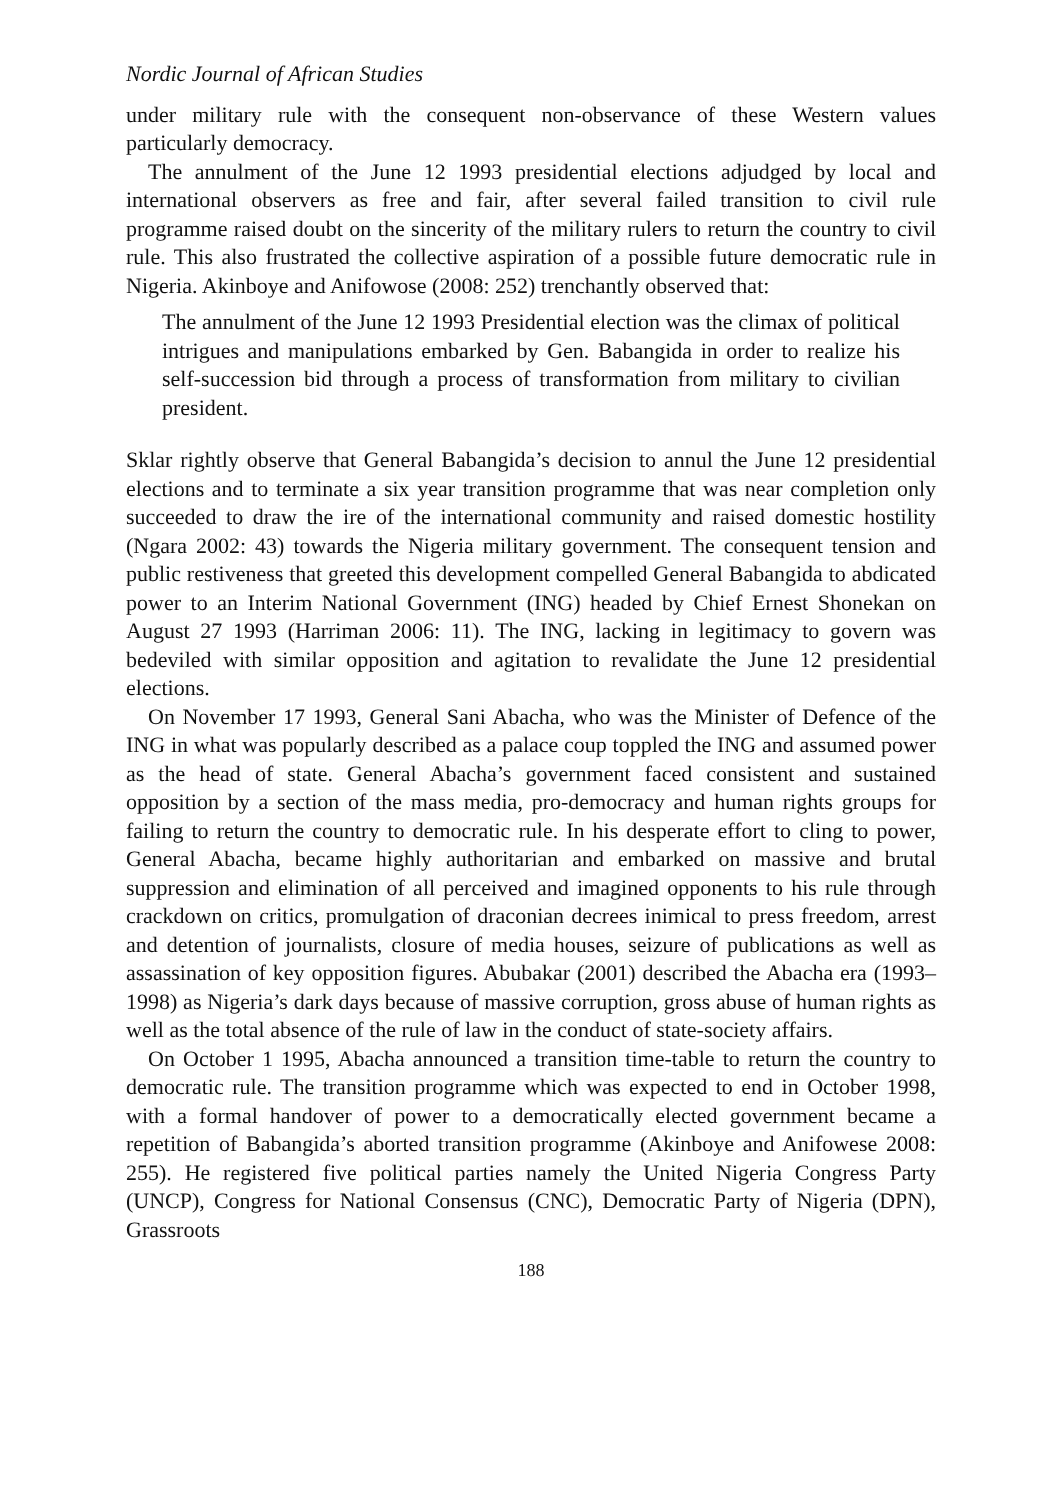Nordic Journal of African Studies
under military rule with the consequent non-observance of these Western values particularly democracy.
The annulment of the June 12 1993 presidential elections adjudged by local and international observers as free and fair, after several failed transition to civil rule programme raised doubt on the sincerity of the military rulers to return the country to civil rule. This also frustrated the collective aspiration of a possible future democratic rule in Nigeria. Akinboye and Anifowose (2008: 252) trenchantly observed that:
The annulment of the June 12 1993 Presidential election was the climax of political intrigues and manipulations embarked by Gen. Babangida in order to realize his self-succession bid through a process of transformation from military to civilian president.
Sklar rightly observe that General Babangida’s decision to annul the June 12 presidential elections and to terminate a six year transition programme that was near completion only succeeded to draw the ire of the international community and raised domestic hostility (Ngara 2002: 43) towards the Nigeria military government. The consequent tension and public restiveness that greeted this development compelled General Babangida to abdicated power to an Interim National Government (ING) headed by Chief Ernest Shonekan on August 27 1993 (Harriman 2006: 11). The ING, lacking in legitimacy to govern was bedeviled with similar opposition and agitation to revalidate the June 12 presidential elections.
On November 17 1993, General Sani Abacha, who was the Minister of Defence of the ING in what was popularly described as a palace coup toppled the ING and assumed power as the head of state. General Abacha’s government faced consistent and sustained opposition by a section of the mass media, pro-democracy and human rights groups for failing to return the country to democratic rule. In his desperate effort to cling to power, General Abacha, became highly authoritarian and embarked on massive and brutal suppression and elimination of all perceived and imagined opponents to his rule through crackdown on critics, promulgation of draconian decrees inimical to press freedom, arrest and detention of journalists, closure of media houses, seizure of publications as well as assassination of key opposition figures. Abubakar (2001) described the Abacha era (1993–1998) as Nigeria’s dark days because of massive corruption, gross abuse of human rights as well as the total absence of the rule of law in the conduct of state-society affairs.
On October 1 1995, Abacha announced a transition time-table to return the country to democratic rule. The transition programme which was expected to end in October 1998, with a formal handover of power to a democratically elected government became a repetition of Babangida’s aborted transition programme (Akinboye and Anifowese 2008: 255). He registered five political parties namely the United Nigeria Congress Party (UNCP), Congress for National Consensus (CNC), Democratic Party of Nigeria (DPN), Grassroots
188